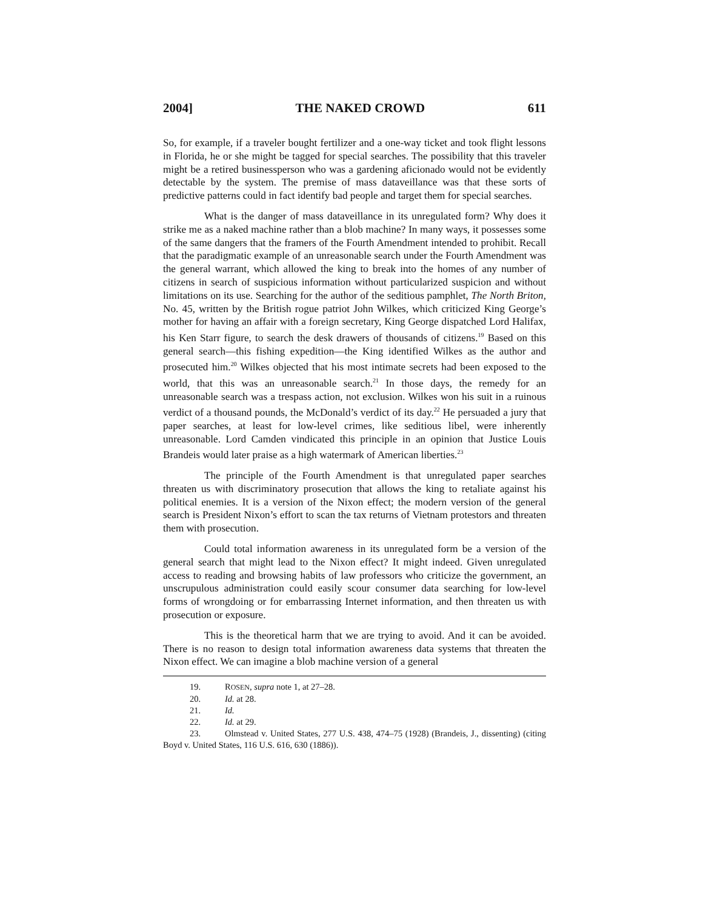2004] THE NAKED CROWD 611
So, for example, if a traveler bought fertilizer and a one-way ticket and took flight lessons in Florida, he or she might be tagged for special searches. The possibility that this traveler might be a retired businessperson who was a gardening aficionado would not be evidently detectable by the system. The premise of mass dataveillance was that these sorts of predictive patterns could in fact identify bad people and target them for special searches.
What is the danger of mass dataveillance in its unregulated form? Why does it strike me as a naked machine rather than a blob machine? In many ways, it possesses some of the same dangers that the framers of the Fourth Amendment intended to prohibit. Recall that the paradigmatic example of an unreasonable search under the Fourth Amendment was the general warrant, which allowed the king to break into the homes of any number of citizens in search of suspicious information without particularized suspicion and without limitations on its use. Searching for the author of the seditious pamphlet, The North Briton, No. 45, written by the British rogue patriot John Wilkes, which criticized King George’s mother for having an affair with a foreign secretary, King George dispatched Lord Halifax, his Ken Starr figure, to search the desk drawers of thousands of citizens.<sup>19</sup> Based on this general search—this fishing expedition—the King identified Wilkes as the author and prosecuted him.<sup>20</sup> Wilkes objected that his most intimate secrets had been exposed to the world, that this was an unreasonable search.<sup>21</sup> In those days, the remedy for an unreasonable search was a trespass action, not exclusion. Wilkes won his suit in a ruinous verdict of a thousand pounds, the McDonald’s verdict of its day.<sup>22</sup> He persuaded a jury that paper searches, at least for low-level crimes, like seditious libel, were inherently unreasonable. Lord Camden vindicated this principle in an opinion that Justice Louis Brandeis would later praise as a high watermark of American liberties.<sup>23</sup>
The principle of the Fourth Amendment is that unregulated paper searches threaten us with discriminatory prosecution that allows the king to retaliate against his political enemies. It is a version of the Nixon effect; the modern version of the general search is President Nixon’s effort to scan the tax returns of Vietnam protestors and threaten them with prosecution.
Could total information awareness in its unregulated form be a version of the general search that might lead to the Nixon effect? It might indeed. Given unregulated access to reading and browsing habits of law professors who criticize the government, an unscrupulous administration could easily scour consumer data searching for low-level forms of wrongdoing or for embarrassing Internet information, and then threaten us with prosecution or exposure.
This is the theoretical harm that we are trying to avoid. And it can be avoided. There is no reason to design total information awareness data systems that threaten the Nixon effect. We can imagine a blob machine version of a general
19. R OSEN, supra note 1, at 27–28.
20. Id. at 28.
21. Id.
22. Id. at 29.
23. Olmstead v. United States, 277 U.S. 438, 474–75 (1928) (Brandeis, J., dissenting) (citing Boyd v. United States, 116 U.S. 616, 630 (1886)).